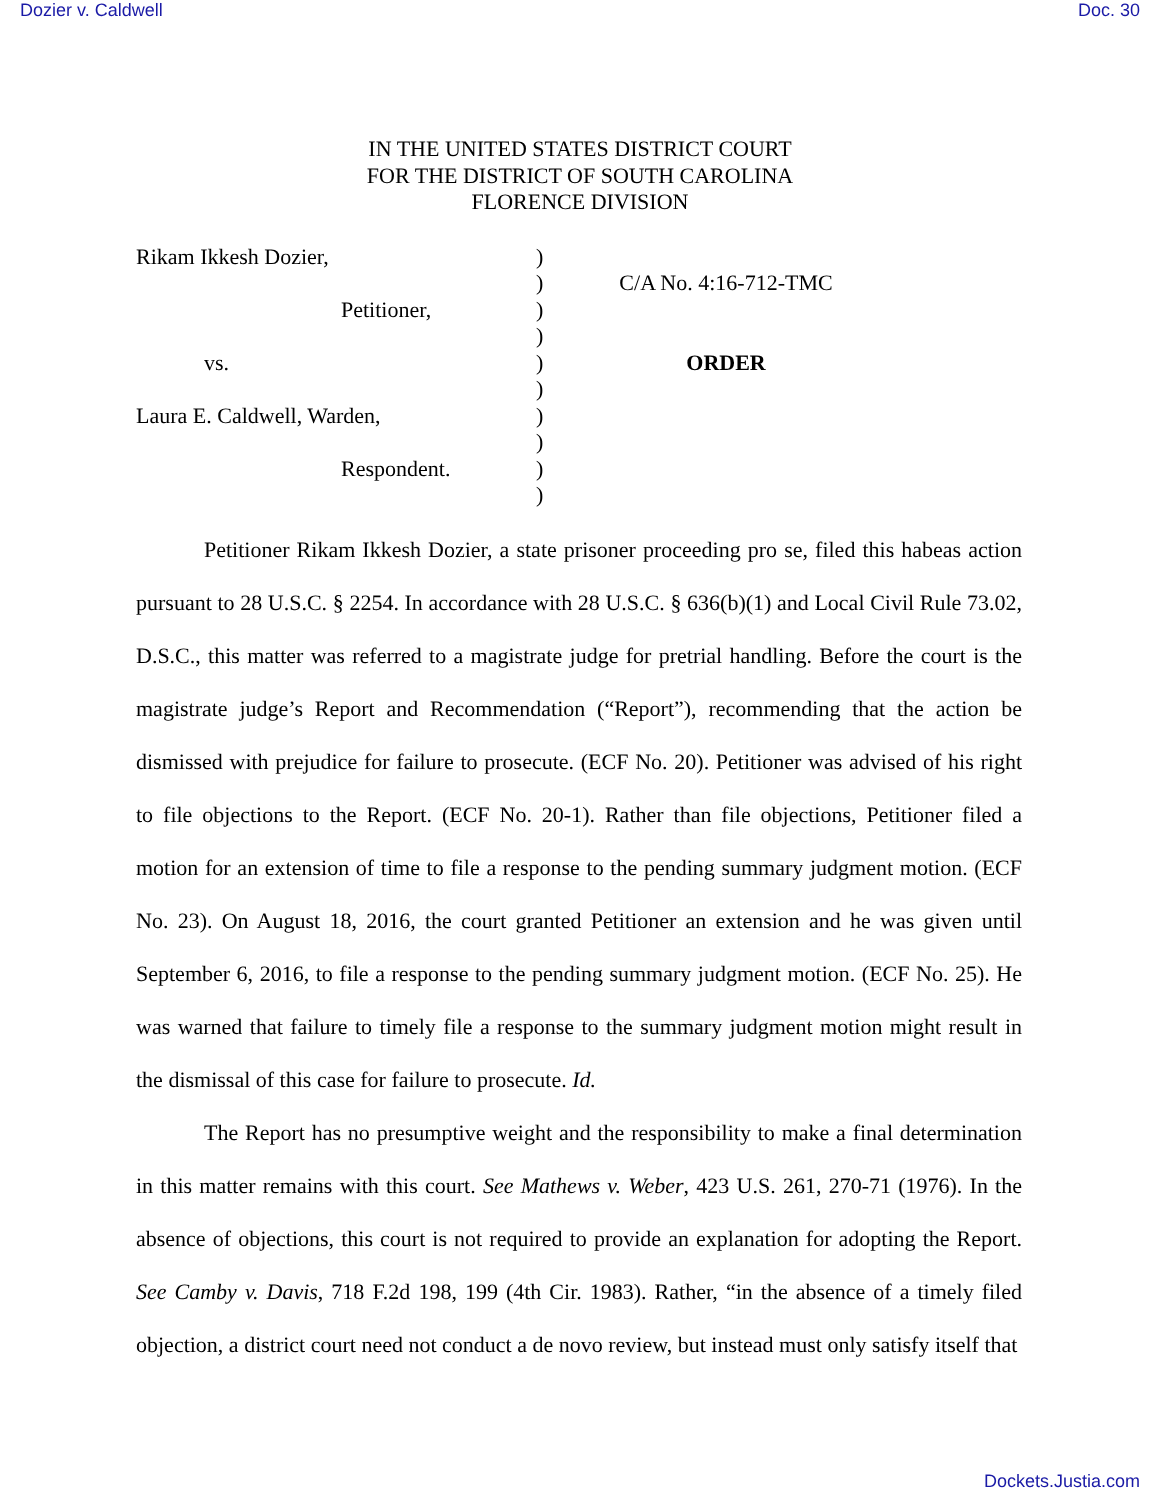Dozier v. Caldwell Doc. 30
IN THE UNITED STATES DISTRICT COURT
FOR THE DISTRICT OF SOUTH CAROLINA
FLORENCE DIVISION
Rikam Ikkesh Dozier,
Petitioner,
vs.
Laura E. Caldwell, Warden,
Respondent.
)
)
)
)
)
)
)
)
)
)
C/A No. 4:16-712-TMC
ORDER
Petitioner Rikam Ikkesh Dozier, a state prisoner proceeding pro se, filed this habeas action pursuant to 28 U.S.C. § 2254. In accordance with 28 U.S.C. § 636(b)(1) and Local Civil Rule 73.02, D.S.C., this matter was referred to a magistrate judge for pretrial handling. Before the court is the magistrate judge’s Report and Recommendation (“Report”), recommending that the action be dismissed with prejudice for failure to prosecute. (ECF No. 20). Petitioner was advised of his right to file objections to the Report. (ECF No. 20-1). Rather than file objections, Petitioner filed a motion for an extension of time to file a response to the pending summary judgment motion. (ECF No. 23). On August 18, 2016, the court granted Petitioner an extension and he was given until September 6, 2016, to file a response to the pending summary judgment motion. (ECF No. 25). He was warned that failure to timely file a response to the summary judgment motion might result in the dismissal of this case for failure to prosecute. Id.
The Report has no presumptive weight and the responsibility to make a final determination in this matter remains with this court. See Mathews v. Weber, 423 U.S. 261, 270-71 (1976). In the absence of objections, this court is not required to provide an explanation for adopting the Report. See Camby v. Davis, 718 F.2d 198, 199 (4th Cir. 1983). Rather, “in the absence of a timely filed objection, a district court need not conduct a de novo review, but instead must only satisfy itself that
Dockets.Justia.com